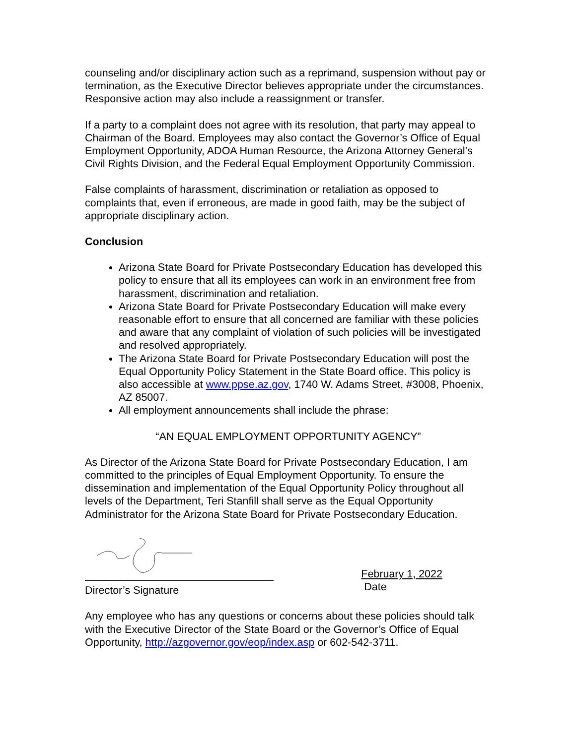counseling and/or disciplinary action such as a reprimand, suspension without pay or termination, as the Executive Director believes appropriate under the circumstances. Responsive action may also include a reassignment or transfer.
If a party to a complaint does not agree with its resolution, that party may appeal to Chairman of the Board. Employees may also contact the Governor’s Office of Equal Employment Opportunity, ADOA Human Resource, the Arizona Attorney General’s Civil Rights Division, and the Federal Equal Employment Opportunity Commission.
False complaints of harassment, discrimination or retaliation as opposed to complaints that, even if erroneous, are made in good faith, may be the subject of appropriate disciplinary action.
Conclusion
Arizona State Board for Private Postsecondary Education has developed this policy to ensure that all its employees can work in an environment free from harassment, discrimination and retaliation.
Arizona State Board for Private Postsecondary Education will make every reasonable effort to ensure that all concerned are familiar with these policies and aware that any complaint of violation of such policies will be investigated and resolved appropriately.
The Arizona State Board for Private Postsecondary Education will post the Equal Opportunity Policy Statement in the State Board office. This policy is also accessible at www.ppse.az.gov, 1740 W. Adams Street, #3008, Phoenix, AZ 85007.
All employment announcements shall include the phrase:
“AN EQUAL EMPLOYMENT OPPORTUNITY AGENCY”
As Director of the Arizona State Board for Private Postsecondary Education, I am committed to the principles of Equal Employment Opportunity. To ensure the dissemination and implementation of the Equal Opportunity Policy throughout all levels of the Department, Teri Stanfill shall serve as the Equal Opportunity Administrator for the Arizona State Board for Private Postsecondary Education.
Director’s Signature
February 1, 2022
Date
Any employee who has any questions or concerns about these policies should talk with the Executive Director of the State Board or the Governor’s Office of Equal Opportunity, http://azgovernor.gov/eop/index.asp or 602-542-3711.